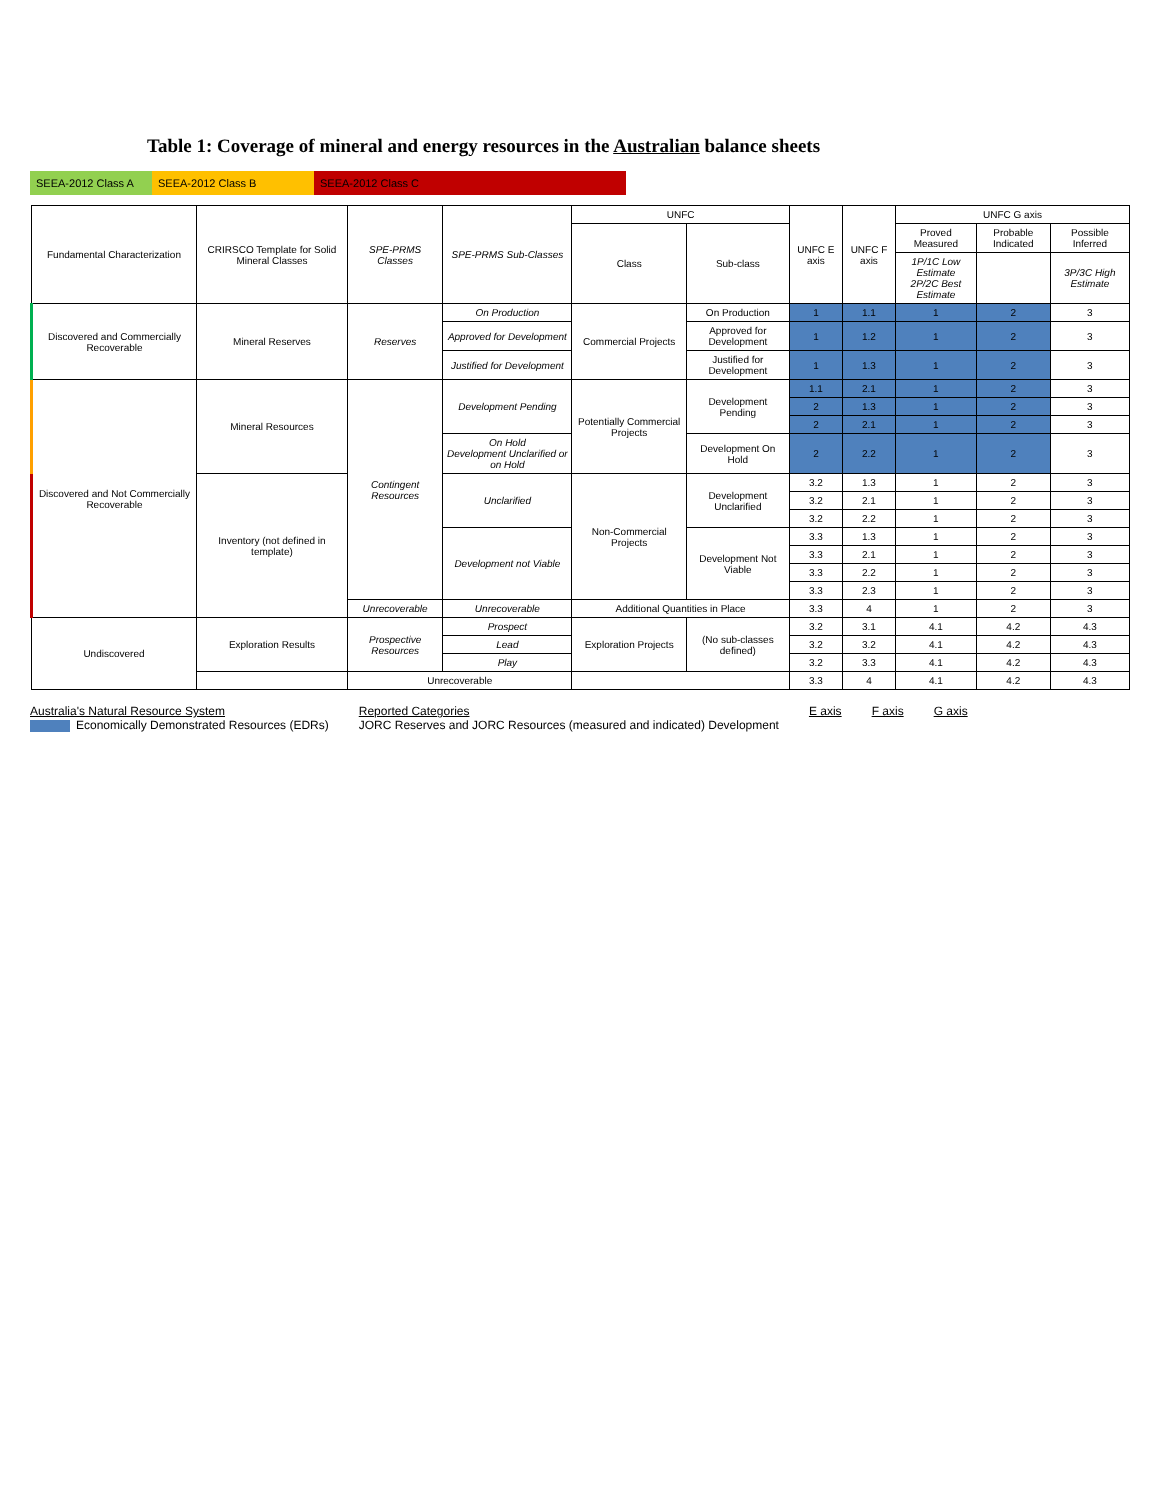Table 1: Coverage of mineral and energy resources in the Australian balance sheets
SEEA-2012 Class A
SEEA-2012 Class B SEEA-2012 Class C
| Fundamental Characterization | CRIRSCO Template for Solid Mineral Classes | SPE-PRMS Classes | SPE-PRMS Sub-Classes | UNFC | | UNFC E axis | UNFC F axis | UNFC G axis | | |
| --- | --- | --- | --- | --- | --- | --- | --- | --- | --- | --- |
| | | | | Class | Sub-class | | | Proved Measured | Probable Indicated | Possible Inferred |
| | | | | | | | | 1P/1C Low Estimate 2P/2C Best Estimate | | 3P/3C High Estimate |
| Discovered and Commercially Recoverable | Mineral Reserves | Reserves | On Production | Commercial Projects | On Production | 1 | 1.1 | 1 | 2 | 3 |
| | | | Approved for Development | | Approved for Development | 1 | 1.2 | 1 | 2 | 3 |
| | | | Justified for Development | | Justified for Development | 1 | 1.3 | 1 | 2 | 3 |
| Discovered and Not Commercially Recoverable | Mineral Resources | Contingent Resources | Development Pending | Potentially Commercial Projects | Development Pending | 1.1 | 2.1 | 1 | 2 | 3 |
| | | | | | | 2 | 1.3 | 1 | 2 | 3 |
| | | | | | | 2 | 2.1 | 1 | 2 | 3 |
| | | | On Hold Development Unclarified or on Hold | | Development On Hold | 2 | 2.2 | 1 | 2 | 3 |
| | Inventory (not defined in template) | | Unclarified | Non-Commercial Projects | Development Unclarified | 3.2 | 1.3 | 1 | 2 | 3 |
| | | | | | | 3.2 | 2.1 | 1 | 2 | 3 |
| | | | | | | 3.2 | 2.2 | 1 | 2 | 3 |
| | | | Development not Viable | | Development Not Viable | 3.3 | 1.3 | 1 | 2 | 3 |
| | | | | | | 3.3 | 2.1 | 1 | 2 | 3 |
| | | | | | | 3.3 | 2.2 | 1 | 2 | 3 |
| | | | | | | 3.3 | 2.3 | 1 | 2 | 3 |
| | | Unrecoverable | Unrecoverable | Additional Quantities in Place | | 3.3 | 4 | 1 | 2 | 3 |
| Undiscovered | Exploration Results | Prospective Resources | Prospect | Exploration Projects | (No sub-classes defined) | 3.2 | 3.1 | 4.1 | 4.2 | 4.3 |
| | | | Lead | | | 3.2 | 3.2 | 4.1 | 4.2 | 4.3 |
| | | | Play | | | 3.2 | 3.3 | 4.1 | 4.2 | 4.3 |
| | | Unrecoverable | | | | 3.3 | 4 | 4.1 | 4.2 | 4.3 |
Australia's Natural Resource System
Economically Demonstrated Resources (EDRs)
Reported Categories
JORC Reserves and JORC Resources (measured and indicated) Development
E axis F axis G axis